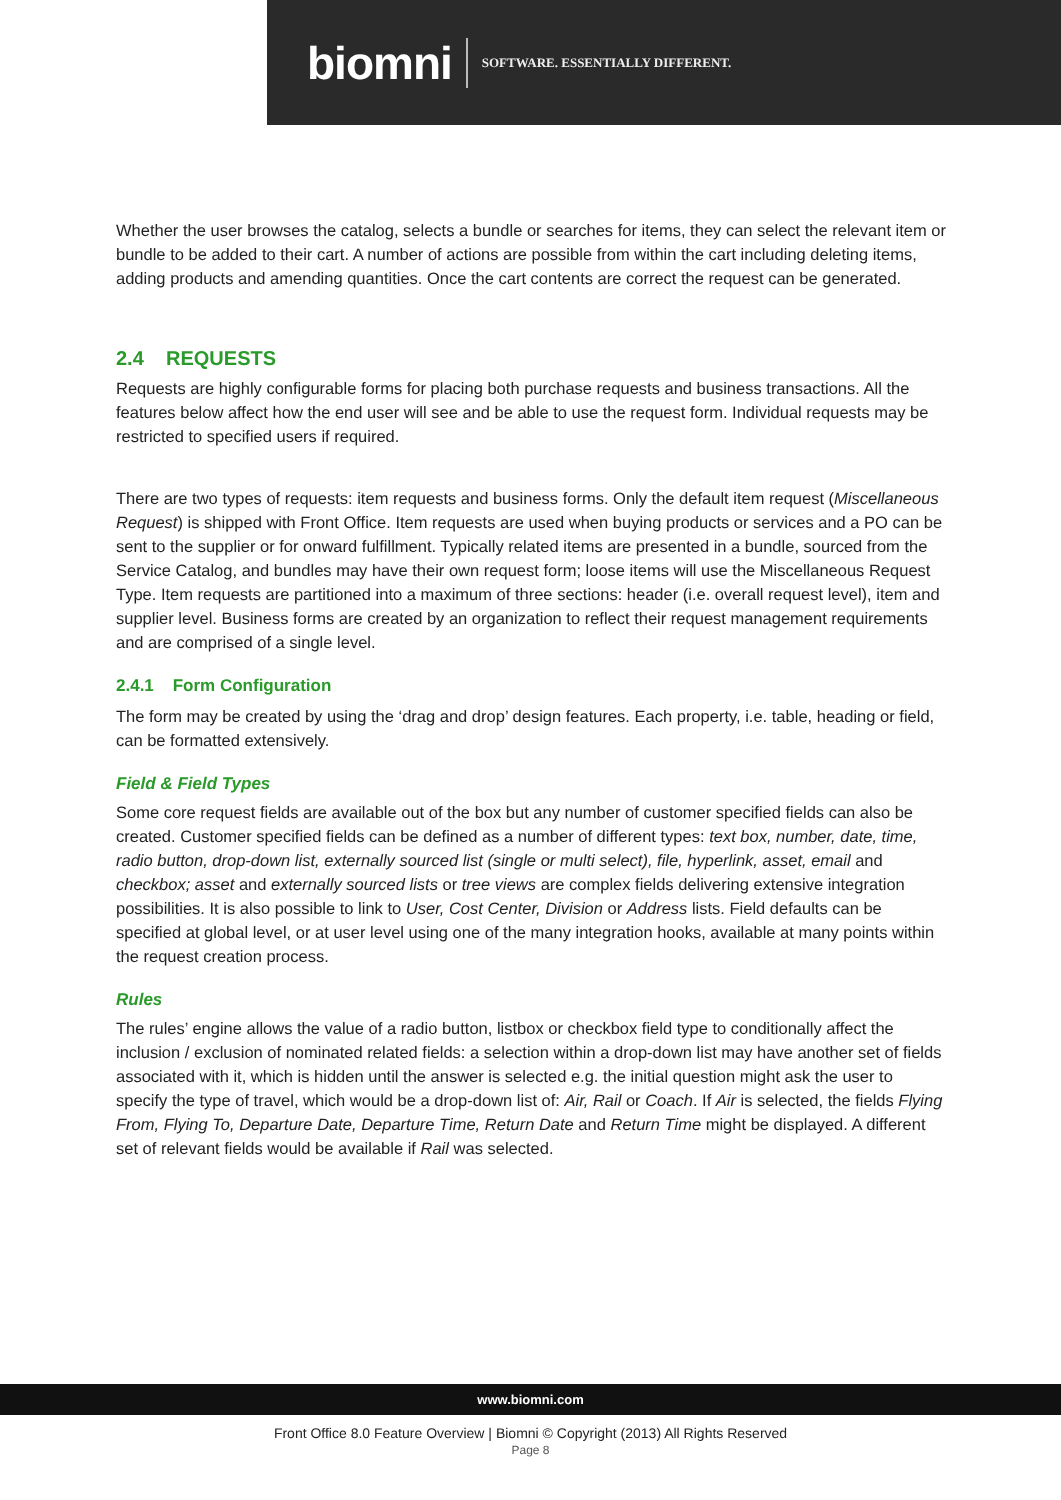biomni SOFTWARE. ESSENTIALLY DIFFERENT.
Whether the user browses the catalog, selects a bundle or searches for items, they can select the relevant item or bundle to be added to their cart. A number of actions are possible from within the cart including deleting items, adding products and amending quantities. Once the cart contents are correct the request can be generated.
2.4 REQUESTS
Requests are highly configurable forms for placing both purchase requests and business transactions. All the features below affect how the end user will see and be able to use the request form. Individual requests may be restricted to specified users if required.
There are two types of requests: item requests and business forms. Only the default item request (Miscellaneous Request) is shipped with Front Office. Item requests are used when buying products or services and a PO can be sent to the supplier or for onward fulfillment. Typically related items are presented in a bundle, sourced from the Service Catalog, and bundles may have their own request form; loose items will use the Miscellaneous Request Type. Item requests are partitioned into a maximum of three sections: header (i.e. overall request level), item and supplier level. Business forms are created by an organization to reflect their request management requirements and are comprised of a single level.
2.4.1 Form Configuration
The form may be created by using the ‘drag and drop’ design features. Each property, i.e. table, heading or field, can be formatted extensively.
Field & Field Types
Some core request fields are available out of the box but any number of customer specified fields can also be created. Customer specified fields can be defined as a number of different types: text box, number, date, time, radio button, drop-down list, externally sourced list (single or multi select), file, hyperlink, asset, email and checkbox; asset and externally sourced lists or tree views are complex fields delivering extensive integration possibilities. It is also possible to link to User, Cost Center, Division or Address lists. Field defaults can be specified at global level, or at user level using one of the many integration hooks, available at many points within the request creation process.
Rules
The rules’ engine allows the value of a radio button, listbox or checkbox field type to conditionally affect the inclusion / exclusion of nominated related fields: a selection within a drop-down list may have another set of fields associated with it, which is hidden until the answer is selected e.g. the initial question might ask the user to specify the type of travel, which would be a drop-down list of: Air, Rail or Coach. If Air is selected, the fields Flying From, Flying To, Departure Date, Departure Time, Return Date and Return Time might be displayed. A different set of relevant fields would be available if Rail was selected.
www.biomni.com
Front Office 8.0 Feature Overview | Biomni © Copyright (2013) All Rights Reserved
Page 8